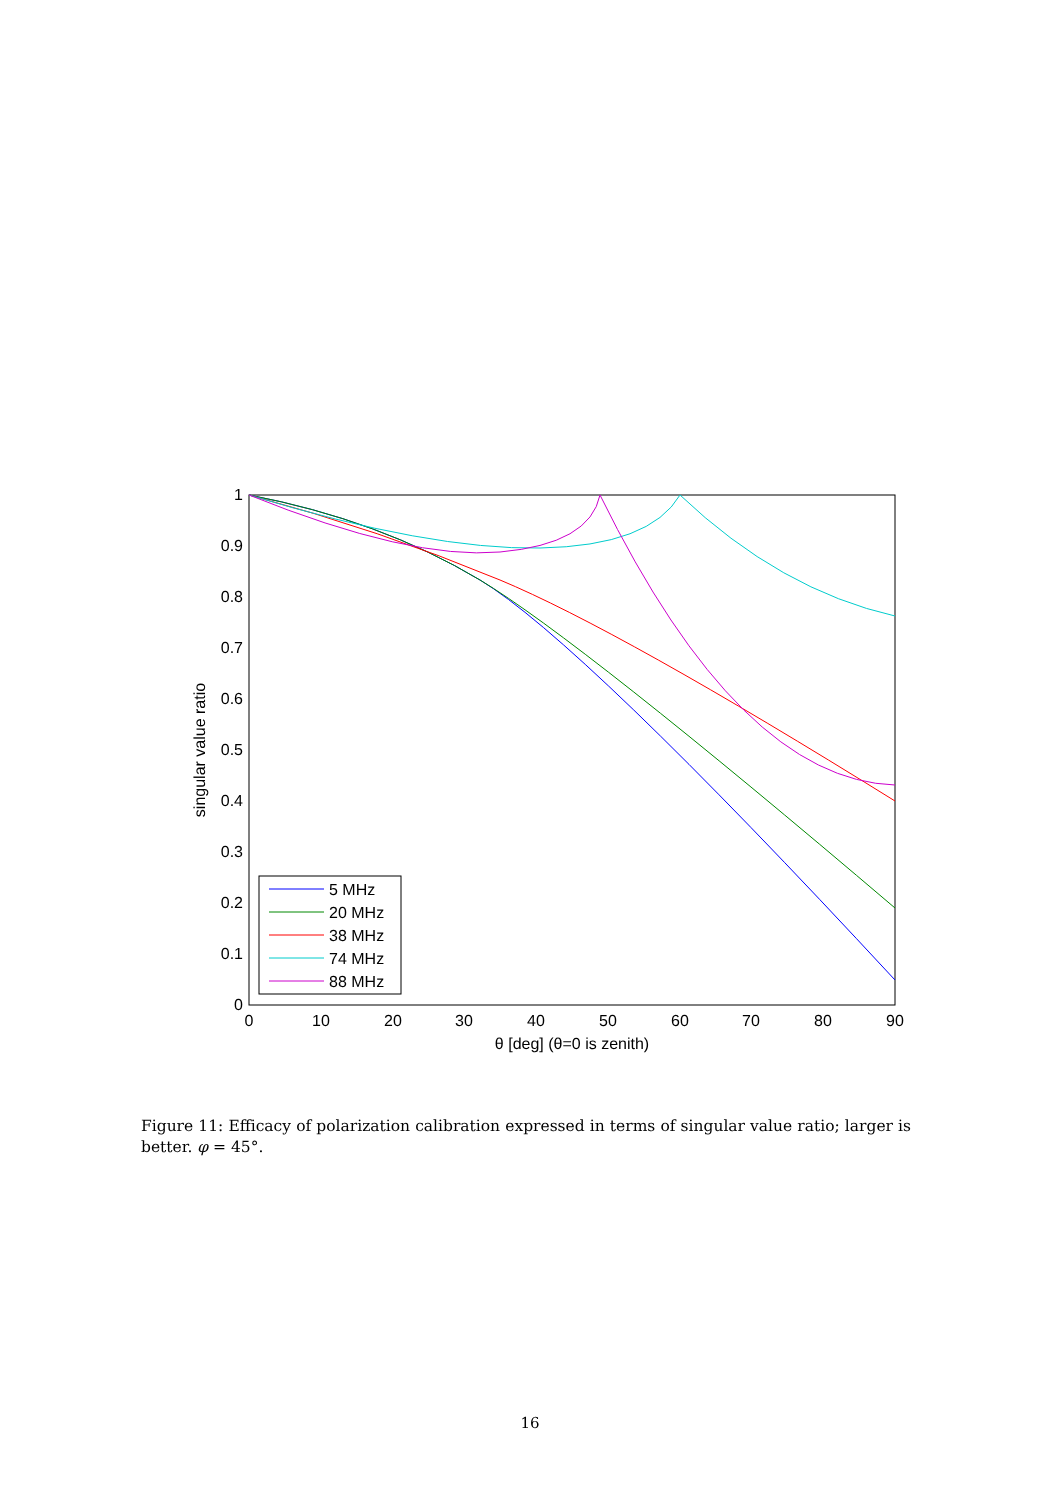0
0.1
0.2
0.3
0.4
0.5
0.6
0.7
0.8
0.9
1
0
10
20
30
40
50
60
70
80
90
θ [deg] (θ=0 is zenith)
singular value ratio
5 MHz
20 MHz
38 MHz
74 MHz
88 MHz
Figure 11: Efficacy of polarization calibration expressed in terms of singular value ratio; larger is better. φ = 45°.
16